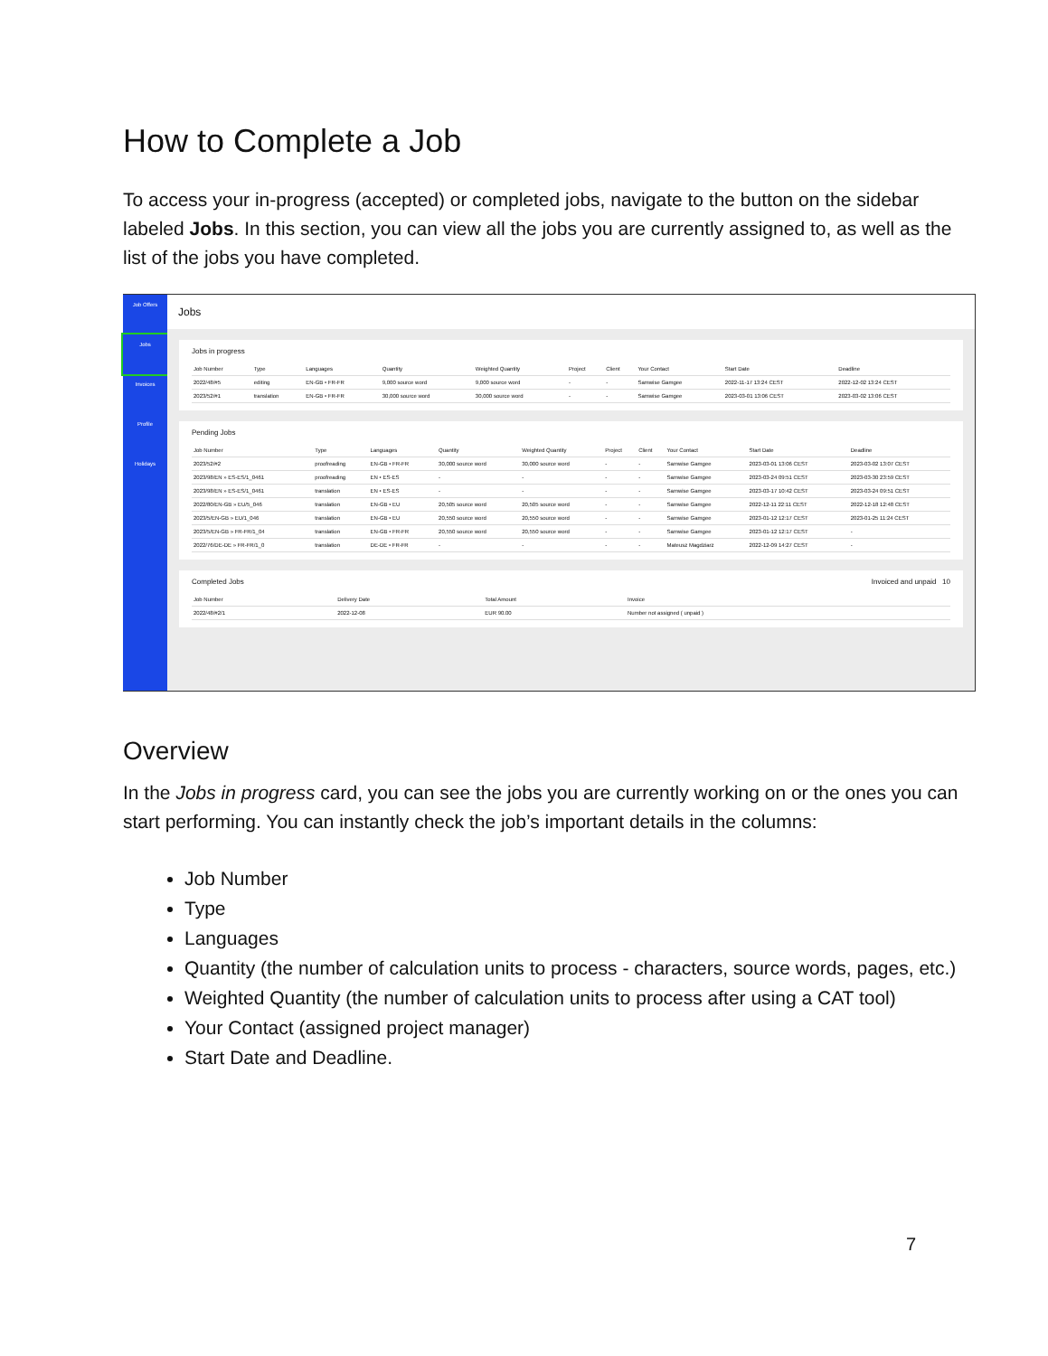How to Complete a Job
To access your in-progress (accepted) or completed jobs, navigate to the button on the sidebar labeled Jobs. In this section, you can view all the jobs you are currently assigned to, as well as the list of the jobs you have completed.
Job Offers
Jobs
Invoices
Profile
Holidays
Jobs
Jobs in progress
| Job Number | Type | Languages | Quantity | Weighted Quantity | Project | Client | Your Contact | Start Date | Deadline |
| --- | --- | --- | --- | --- | --- | --- | --- | --- | --- |
| 2022/48/#5 | editing | EN-GB • FR-FR | 9,000 source word | 9,000 source word | - | - | Samwise Gamgee | 2022-11-17 13:24 CEST | 2022-12-02 13:24 CEST |
| 2023/52/#1 | translation | EN-GB • FR-FR | 30,000 source word | 30,000 source word | - | - | Samwise Gamgee | 2023-03-01 13:06 CEST | 2023-03-02 13:06 CEST |
Pending Jobs
| Job Number | Type | Languages | Quantity | Weighted Quantity | Project | Client | Your Contact | Start Date | Deadline |
| --- | --- | --- | --- | --- | --- | --- | --- | --- | --- |
| 2023/52/#2 | proofreading | EN-GB • FR-FR | 30,000 source word | 30,000 source word | - | - | Samwise Gamgee | 2023-03-01 13:06 CEST | 2023-03-02 13:07 CEST |
| 2023/98/EN » ES-ES/1_0461 | proofreading | EN • ES-ES | - | - | - | - | Samwise Gamgee | 2023-03-24 09:51 CEST | 2023-03-30 23:59 CEST |
| 2023/98/EN » ES-ES/1_0461 | translation | EN • ES-ES | - | - | - | - | Samwise Gamgee | 2023-03-17 10:42 CEST | 2023-03-24 09:51 CEST |
| 2022/80/EN-GB » EU/5_046 | translation | EN-GB • EU | 20,505 source word | 20,505 source word | - | - | Samwise Gamgee | 2022-12-11 22:11 CEST | 2022-12-18 12:48 CEST |
| 2023/5/EN-GB » EU/1_046 | translation | EN-GB • EU | 20,550 source word | 20,550 source word | - | - | Samwise Gamgee | 2023-01-12 12:17 CEST | 2023-01-25 11:24 CEST |
| 2023/5/EN-GB » FR-FR/1_04 | translation | EN-GB • FR-FR | 20,550 source word | 20,550 source word | - | - | Samwise Gamgee | 2023-01-12 12:17 CEST | - |
| 2022/76/DE-DE » FR-FR/1_0 | translation | DE-DE • FR-FR | - | - | - | - | Mateusz Magdziarz | 2022-12-09 14:27 CEST | - |
Completed Jobs Invoiced and unpaid 10
| Job Number | Delivery Date | Total Amount | Invoice |
| --- | --- | --- | --- |
| 2022/48/#2/1 | 2022-12-08 | EUR 90.00 | Number not assigned ( unpaid ) |
Overview
In the Jobs in progress card, you can see the jobs you are currently working on or the ones you can start performing. You can instantly check the job’s important details in the columns:
Job Number
Type
Languages
Quantity (the number of calculation units to process - characters, source words, pages, etc.)
Weighted Quantity (the number of calculation units to process after using a CAT tool)
Your Contact (assigned project manager)
Start Date and Deadline.
7